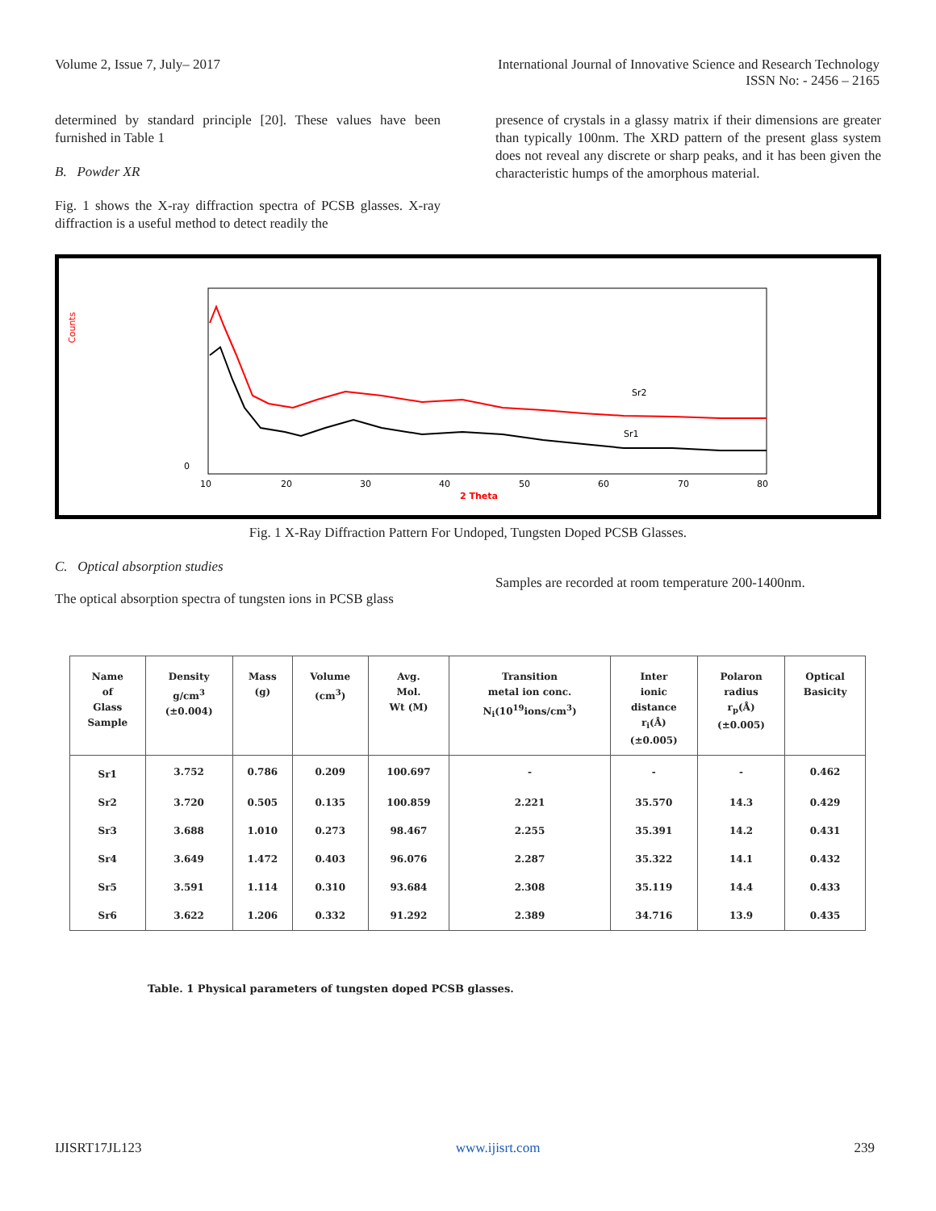Volume 2, Issue 7, July– 2017 International Journal of Innovative Science and Research Technology
ISSN No: - 2456 – 2165
determined by standard principle [20]. These values have been furnished in Table 1
B. Powder XR
Fig. 1 shows the X-ray diffraction spectra of PCSB glasses. X-ray diffraction is a useful method to detect readily the
presence of crystals in a glassy matrix if their dimensions are greater than typically 100nm. The XRD pattern of the present glass system does not reveal any discrete or sharp peaks, and it has been given the characteristic humps of the amorphous material.
Sr2
Sr1
Counts
0
10
20
30
40
50
60
70
80
2 Theta
Fig. 1 X-Ray Diffraction Pattern For Undoped, Tungsten Doped PCSB Glasses.
C. Optical absorption studies
The optical absorption spectra of tungsten ions in PCSB glass
Samples are recorded at room temperature 200-1400nm.
| Name of Glass Sample | Density g/cm<sup>3</sup> (±0.004) | Mass (g) | Volume (cm<sup>3</sup>) | Avg. Mol. Wt (M) | Transition metal ion conc. N<sub>i</sub>(10<sup>19</sup>ions/cm<sup>3</sup>) | Inter ionic distance r<sub>i</sub>(Å) (±0.005) | Polaron radius r<sub>p</sub>(Å) (±0.005) | Optical Basicity |
| --- | --- | --- | --- | --- | --- | --- | --- | --- |
| Sr1 | 3.752 | 0.786 | 0.209 | 100.697 | - | - | - | 0.462 |
| Sr2 | 3.720 | 0.505 | 0.135 | 100.859 | 2.221 | 35.570 | 14.3 | 0.429 |
| Sr3 | 3.688 | 1.010 | 0.273 | 98.467 | 2.255 | 35.391 | 14.2 | 0.431 |
| Sr4 | 3.649 | 1.472 | 0.403 | 96.076 | 2.287 | 35.322 | 14.1 | 0.432 |
| Sr5 | 3.591 | 1.114 | 0.310 | 93.684 | 2.308 | 35.119 | 14.4 | 0.433 |
| Sr6 | 3.622 | 1.206 | 0.332 | 91.292 | 2.389 | 34.716 | 13.9 | 0.435 |
Table. 1 Physical parameters of tungsten doped PCSB glasses.
IJISRT17JL123 www.ijisrt.com 239